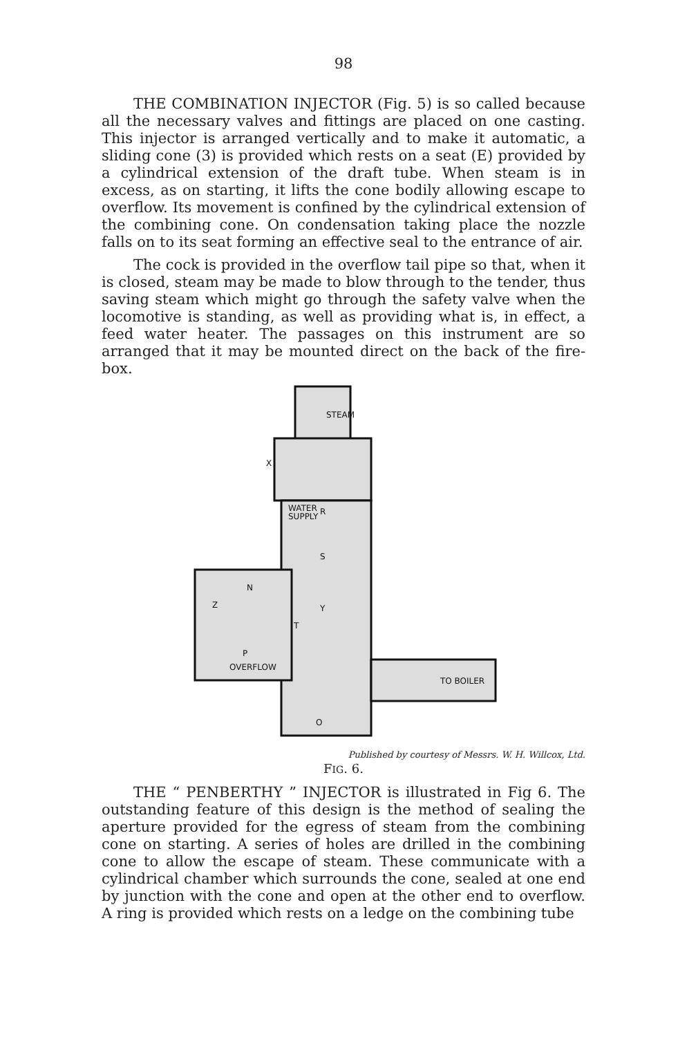98
THE COMBINATION INJECTOR (Fig. 5) is so called because all the necessary valves and fittings are placed on one casting. This injector is arranged vertically and to make it automatic, a sliding cone (3) is provided which rests on a seat (E) provided by a cylindrical extension of the draft tube. When steam is in excess, as on starting, it lifts the cone bodily allowing escape to overflow. Its movement is confined by the cylindrical extension of the combining cone. On condensation taking place the nozzle falls on to its seat forming an effective seal to the entrance of air.
The cock is provided in the overflow tail pipe so that, when it is closed, steam may be made to blow through to the tender, thus saving steam which might go through the safety valve when the locomotive is standing, as well as providing what is, in effect, a feed water heater. The passages on this instrument are so arranged that it may be mounted direct on the back of the fire-box.
STEAM
X
WATER
SUPPLY
R
S
Z
N
Y
T
P
OVERFLOW
TO BOILER
O
Published by courtesy of Messrs. W. H. Willcox, Ltd.
FIG. 6.
THE “ PENBERTHY ” INJECTOR is illustrated in Fig 6. The outstanding feature of this design is the method of sealing the aperture provided for the egress of steam from the combining cone on starting. A series of holes are drilled in the combining cone to allow the escape of steam. These communicate with a cylindrical chamber which surrounds the cone, sealed at one end by junction with the cone and open at the other end to overflow. A ring is provided which rests on a ledge on the combining tube